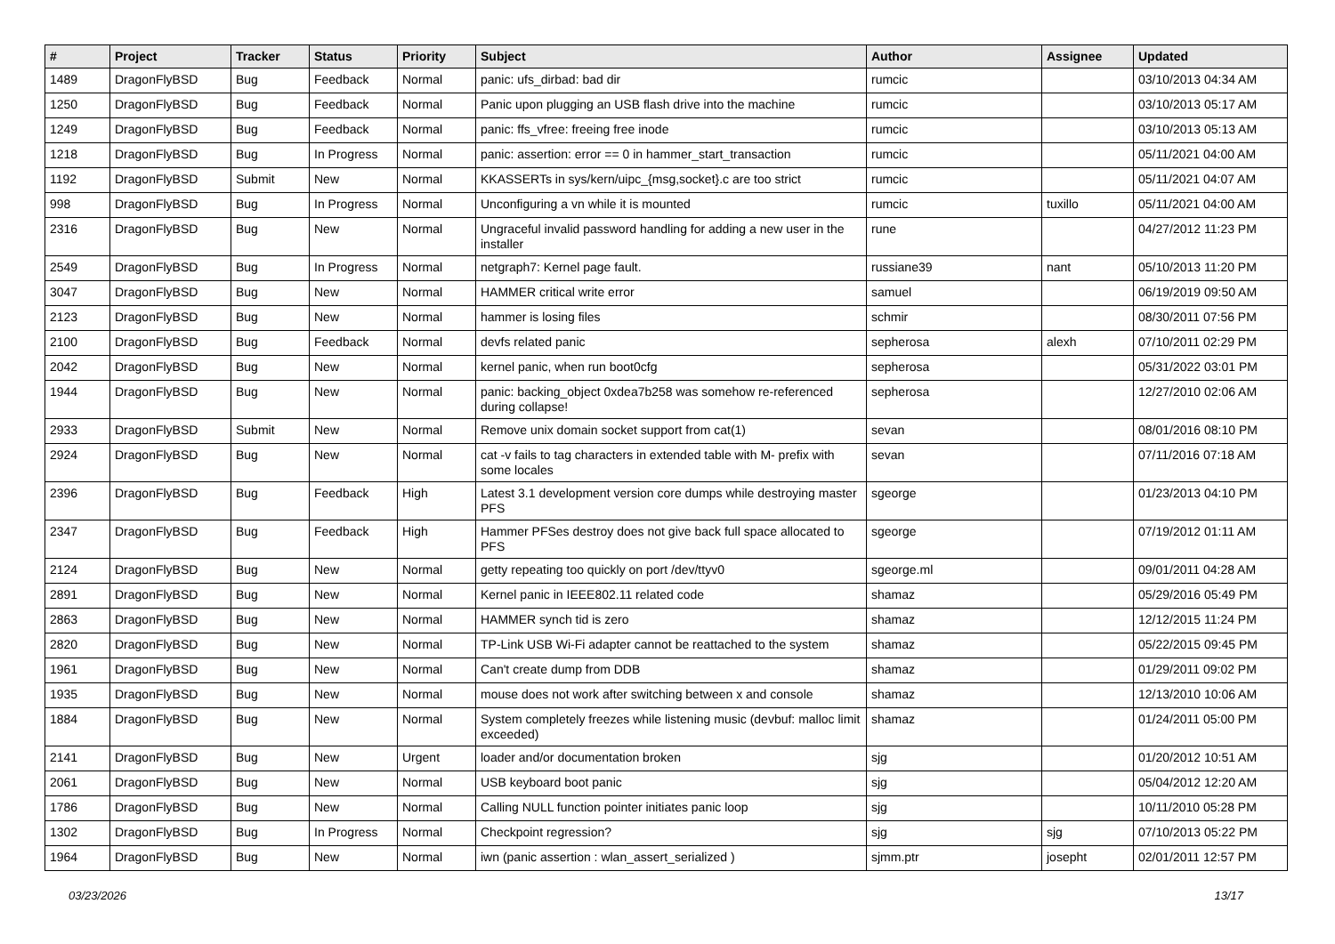| # | Project | Tracker | Status | Priority | Subject | Author | Assignee | Updated |
| --- | --- | --- | --- | --- | --- | --- | --- | --- |
| 1489 | DragonFlyBSD | Bug | Feedback | Normal | panic: ufs_dirbad: bad dir | rumcic | | 03/10/2013 04:34 AM |
| 1250 | DragonFlyBSD | Bug | Feedback | Normal | Panic upon plugging an USB flash drive into the machine | rumcic | | 03/10/2013 05:17 AM |
| 1249 | DragonFlyBSD | Bug | Feedback | Normal | panic: ffs_vfree: freeing free inode | rumcic | | 03/10/2013 05:13 AM |
| 1218 | DragonFlyBSD | Bug | In Progress | Normal | panic: assertion: error == 0 in hammer_start_transaction | rumcic | | 05/11/2021 04:00 AM |
| 1192 | DragonFlyBSD | Submit | New | Normal | KKASSERTs in sys/kern/uipc_{msg,socket}.c are too strict | rumcic | | 05/11/2021 04:07 AM |
| 998 | DragonFlyBSD | Bug | In Progress | Normal | Unconfiguring a vn while it is mounted | rumcic | tuxillo | 05/11/2021 04:00 AM |
| 2316 | DragonFlyBSD | Bug | New | Normal | Ungraceful invalid password handling for adding a new user in the installer | rune | | 04/27/2012 11:23 PM |
| 2549 | DragonFlyBSD | Bug | In Progress | Normal | netgraph7: Kernel page fault. | russiane39 | nant | 05/10/2013 11:20 PM |
| 3047 | DragonFlyBSD | Bug | New | Normal | HAMMER critical write error | samuel | | 06/19/2019 09:50 AM |
| 2123 | DragonFlyBSD | Bug | New | Normal | hammer is losing files | schmir | | 08/30/2011 07:56 PM |
| 2100 | DragonFlyBSD | Bug | Feedback | Normal | devfs related panic | sepherosa | alexh | 07/10/2011 02:29 PM |
| 2042 | DragonFlyBSD | Bug | New | Normal | kernel panic, when run boot0cfg | sepherosa | | 05/31/2022 03:01 PM |
| 1944 | DragonFlyBSD | Bug | New | Normal | panic: backing_object 0xdea7b258 was somehow re-referenced during collapse! | sepherosa | | 12/27/2010 02:06 AM |
| 2933 | DragonFlyBSD | Submit | New | Normal | Remove unix domain socket support from cat(1) | sevan | | 08/01/2016 08:10 PM |
| 2924 | DragonFlyBSD | Bug | New | Normal | cat -v fails to tag characters in extended table with M- prefix with some locales | sevan | | 07/11/2016 07:18 AM |
| 2396 | DragonFlyBSD | Bug | Feedback | High | Latest 3.1 development version core dumps while destroying master PFS | sgeorge | | 01/23/2013 04:10 PM |
| 2347 | DragonFlyBSD | Bug | Feedback | High | Hammer PFSes destroy does not give back full space allocated to PFS | sgeorge | | 07/19/2012 01:11 AM |
| 2124 | DragonFlyBSD | Bug | New | Normal | getty repeating too quickly on port /dev/ttyv0 | sgeorge.ml | | 09/01/2011 04:28 AM |
| 2891 | DragonFlyBSD | Bug | New | Normal | Kernel panic in IEEE802.11 related code | shamaz | | 05/29/2016 05:49 PM |
| 2863 | DragonFlyBSD | Bug | New | Normal | HAMMER synch tid is zero | shamaz | | 12/12/2015 11:24 PM |
| 2820 | DragonFlyBSD | Bug | New | Normal | TP-Link USB Wi-Fi adapter cannot be reattached to the system | shamaz | | 05/22/2015 09:45 PM |
| 1961 | DragonFlyBSD | Bug | New | Normal | Can't create dump from DDB | shamaz | | 01/29/2011 09:02 PM |
| 1935 | DragonFlyBSD | Bug | New | Normal | mouse does not work after switching between x and console | shamaz | | 12/13/2010 10:06 AM |
| 1884 | DragonFlyBSD | Bug | New | Normal | System completely freezes while listening music (devbuf: malloc limit exceeded) | shamaz | | 01/24/2011 05:00 PM |
| 2141 | DragonFlyBSD | Bug | New | Urgent | loader and/or documentation broken | sjg | | 01/20/2012 10:51 AM |
| 2061 | DragonFlyBSD | Bug | New | Normal | USB keyboard boot panic | sjg | | 05/04/2012 12:20 AM |
| 1786 | DragonFlyBSD | Bug | New | Normal | Calling NULL function pointer initiates panic loop | sjg | | 10/11/2010 05:28 PM |
| 1302 | DragonFlyBSD | Bug | In Progress | Normal | Checkpoint regression? | sjg | sjg | 07/10/2013 05:22 PM |
| 1964 | DragonFlyBSD | Bug | New | Normal | iwn (panic assertion : wlan_assert_serialized ) | sjmm.ptr | josepht | 02/01/2011 12:57 PM |
03/23/2026 13/17